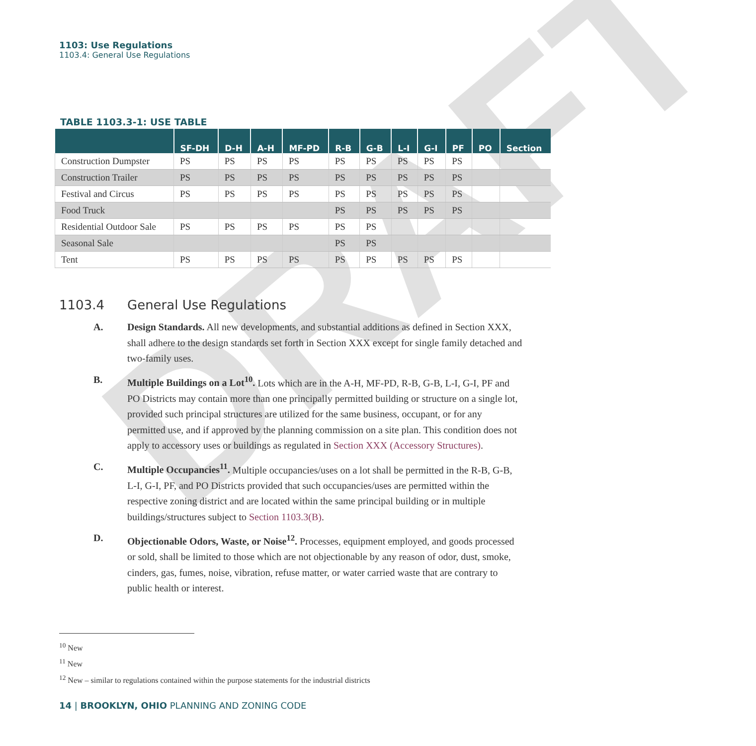DRAFT
1103: Use Regulations
1103.4: General Use Regulations
TABLE 1103.3-1: USE TABLE
| | SF-DH | D-H | A-H | MF-PD | R-B | G-B | L-I | G-I | PF | PO | Section |
| --- | --- | --- | --- | --- | --- | --- | --- | --- | --- | --- | --- |
| Construction Dumpster | PS | PS | PS | PS | PS | PS | PS | PS | PS | | |
| Construction Trailer | PS | PS | PS | PS | PS | PS | PS | PS | PS | | |
| Festival and Circus | PS | PS | PS | PS | PS | PS | PS | PS | PS | | |
| Food Truck | | | | | PS | PS | PS | PS | PS | | |
| Residential Outdoor Sale | PS | PS | PS | PS | PS | PS | | | | | |
| Seasonal Sale | | | | | PS | PS | | | | | |
| Tent | PS | PS | PS | PS | PS | PS | PS | PS | PS | | |
1103.4 General Use Regulations
A. Design Standards. All new developments, and substantial additions as defined in Section XXX, shall adhere to the design standards set forth in Section XXX except for single family detached and two-family uses.
B. Multiple Buildings on a Lot<sup>10</sup>. Lots which are in the A-H, MF-PD, R-B, G-B, L-I, G-I, PF and PO Districts may contain more than one principally permitted building or structure on a single lot, provided such principal structures are utilized for the same business, occupant, or for any permitted use, and if approved by the planning commission on a site plan. This condition does not apply to accessory uses or buildings as regulated in Section XXX (Accessory Structures).
C. Multiple Occupancies<sup>11</sup>. Multiple occupancies/uses on a lot shall be permitted in the R-B, G-B, L-I, G-I, PF, and PO Districts provided that such occupancies/uses are permitted within the respective zoning district and are located within the same principal building or in multiple buildings/structures subject to Section 1103.3(B).
D. Objectionable Odors, Waste, or Noise<sup>12</sup>. Processes, equipment employed, and goods processed or sold, shall be limited to those which are not objectionable by any reason of odor, dust, smoke, cinders, gas, fumes, noise, vibration, refuse matter, or water carried waste that are contrary to public health or interest.
<sup>10</sup> New
<sup>11</sup> New
<sup>12</sup> New – similar to regulations contained within the purpose statements for the industrial districts
14 | BROOKLYN, OHIO PLANNING AND ZONING CODE